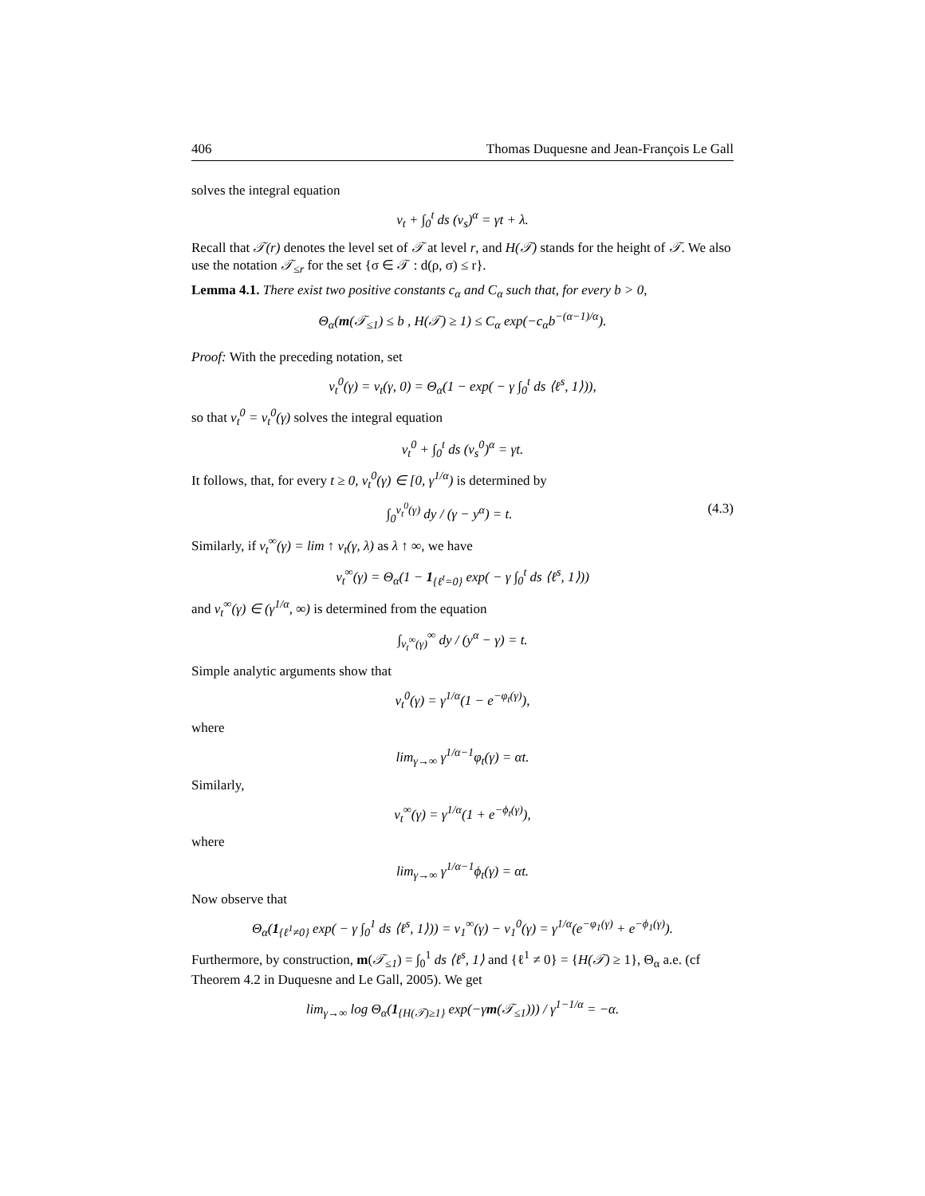406 Thomas Duquesne and Jean-François Le Gall
solves the integral equation
v<sub>t</sub> + ∫<sub>0</sub><sup>t</sup> ds (v<sub>s</sub>)<sup>α</sup> = γt + λ.
Recall that 𝒯(r) denotes the level set of 𝒯 at level r, and H(𝒯) stands for the height of 𝒯. We also use the notation 𝒯<sub>≤r</sub> for the set {σ ∈ 𝒯 : d(ρ, σ) ≤ r}.
Lemma 4.1. There exist two positive constants c<sub>α</sub> and C<sub>α</sub> such that, for every b > 0,
Θ<sub>α</sub>(m(𝒯<sub>≤1</sub>) ≤ b , H(𝒯) ≥ 1) ≤ C<sub>α</sub> exp(−c<sub>α</sub>b<sup>−(α−1)/α</sup>).
Proof: With the preceding notation, set
v<sub>t</sub><sup>0</sup>(γ) = v<sub>t</sub>(γ, 0) = Θ<sub>α</sub>(1 − exp( − γ ∫<sub>0</sub><sup>t</sup> ds ⟨ℓ<sup>s</sup>, 1⟩)),
so that v<sub>t</sub><sup>0</sup> = v<sub>t</sub><sup>0</sup>(γ) solves the integral equation
v<sub>t</sub><sup>0</sup> + ∫<sub>0</sub><sup>t</sup> ds (v<sub>s</sub><sup>0</sup>)<sup>α</sup> = γt.
It follows, that, for every t ≥ 0, v<sub>t</sub><sup>0</sup>(γ) ∈ [0, γ<sup>1/α</sup>) is determined by
∫<sub>0</sub><sup>v<sub>t</sub><sup>0</sup>(γ)</sup> dy / (γ − y<sup>α</sup>) = t. (4.3)
Similarly, if v<sub>t</sub><sup>∞</sup>(γ) = lim ↑ v<sub>t</sub>(γ, λ) as λ ↑ ∞, we have
v<sub>t</sub><sup>∞</sup>(γ) = Θ<sub>α</sub>(1 − 1<sub>{ℓ<sup>t</sup>=0}</sub> exp( − γ ∫<sub>0</sub><sup>t</sup> ds ⟨ℓ<sup>s</sup>, 1⟩))
and v<sub>t</sub><sup>∞</sup>(γ) ∈ (γ<sup>1/α</sup>, ∞) is determined from the equation
∫<sub>v<sub>t</sub><sup>∞</sup>(γ)</sub><sup>∞</sup> dy / (y<sup>α</sup> − γ) = t.
Simple analytic arguments show that
v<sub>t</sub><sup>0</sup>(γ) = γ<sup>1/α</sup>(1 − e<sup>−φ<sub>t</sub>(γ)</sup>),
where
lim<sub>γ→∞</sub> γ<sup>1/α−1</sup>φ<sub>t</sub>(γ) = αt.
Similarly,
v<sub>t</sub><sup>∞</sup>(γ) = γ<sup>1/α</sup>(1 + e<sup>−ϕ<sub>t</sub>(γ)</sup>),
where
lim<sub>γ→∞</sub> γ<sup>1/α−1</sup>ϕ<sub>t</sub>(γ) = αt.
Now observe that
Θ<sub>α</sub>(1<sub>{ℓ<sup>1</sup>≠0}</sub> exp( − γ ∫<sub>0</sub><sup>1</sup> ds ⟨ℓ<sup>s</sup>, 1⟩)) = v<sub>1</sub><sup>∞</sup>(γ) − v<sub>1</sub><sup>0</sup>(γ) = γ<sup>1/α</sup>(e<sup>−φ<sub>1</sub>(γ)</sup> + e<sup>−ϕ<sub>1</sub>(γ)</sup>).
Furthermore, by construction, m(𝒯<sub>≤1</sub>) = ∫<sub>0</sub><sup>1</sup> ds ⟨ℓ<sup>s</sup>, 1⟩ and {ℓ<sup>1</sup> ≠ 0} = {H(𝒯) ≥ 1}, Θ<sub>α</sub> a.e. (cf Theorem 4.2 in Duquesne and Le Gall, 2005). We get
lim<sub>γ→∞</sub> log Θ<sub>α</sub>(1<sub>{H(𝒯)≥1}</sub> exp(−γm(𝒯<sub>≤1</sub>))) / γ<sup>1−1/α</sup> = −α.